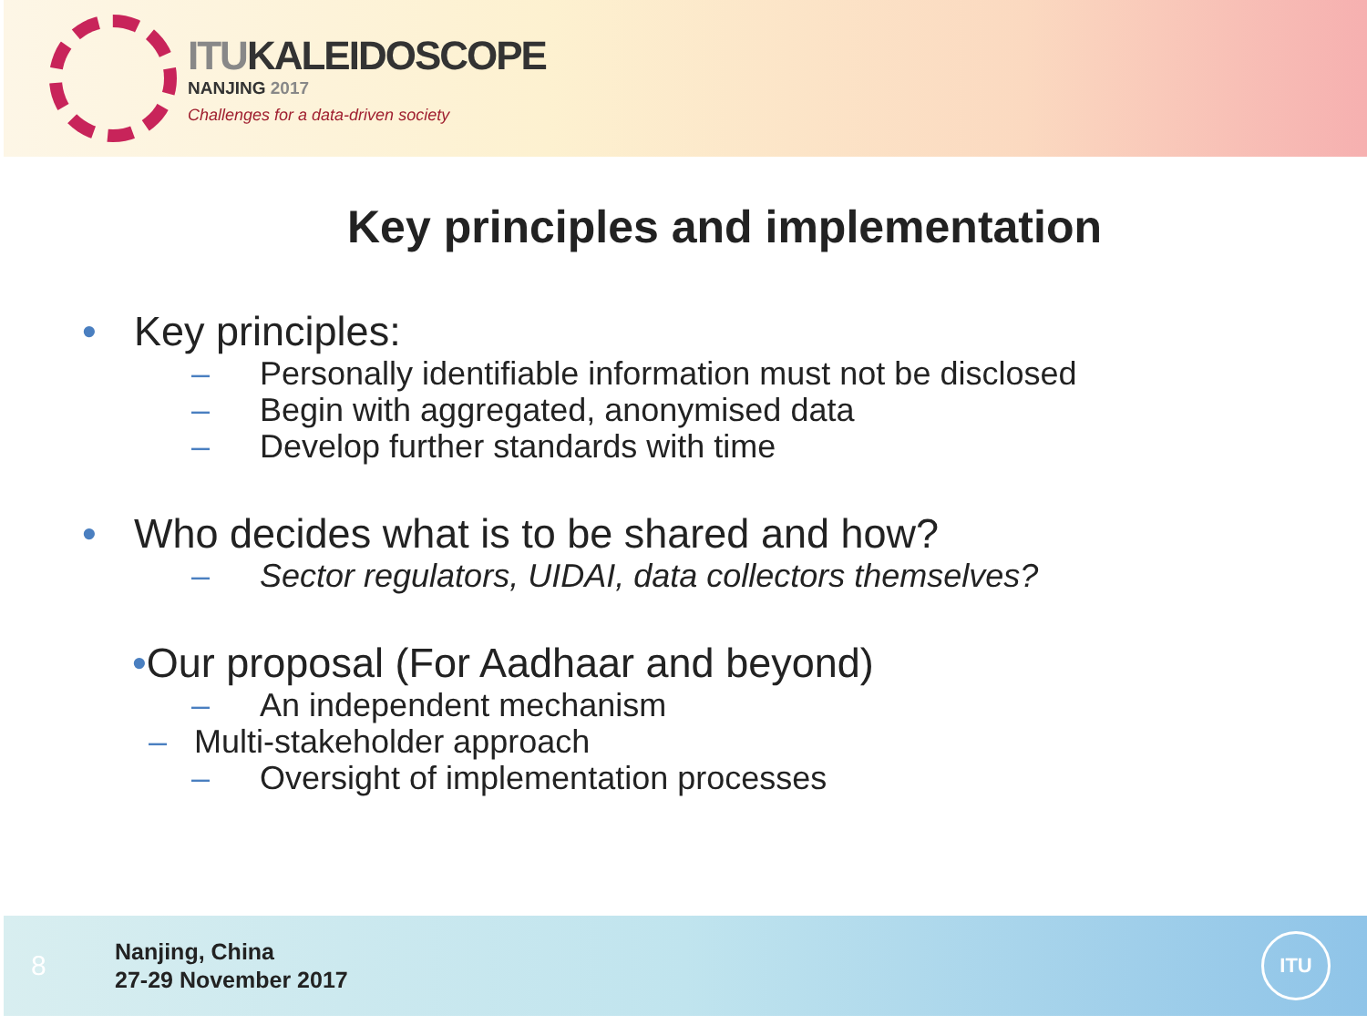ITUKALEIDOSCOPE
NANJING 2017
Challenges for a data-driven society
Key principles and implementation
• Key principles:
– Personally identifiable information must not be disclosed
– Begin with aggregated, anonymised data
– Develop further standards with time
• Who decides what is to be shared and how?
– Sector regulators, UIDAI, data collectors themselves?
•Our proposal (For Aadhaar and beyond)
– An independent mechanism
– Multi-stakeholder approach
– Oversight of implementation processes
8
Nanjing, China
27-29 November 2017
ITU